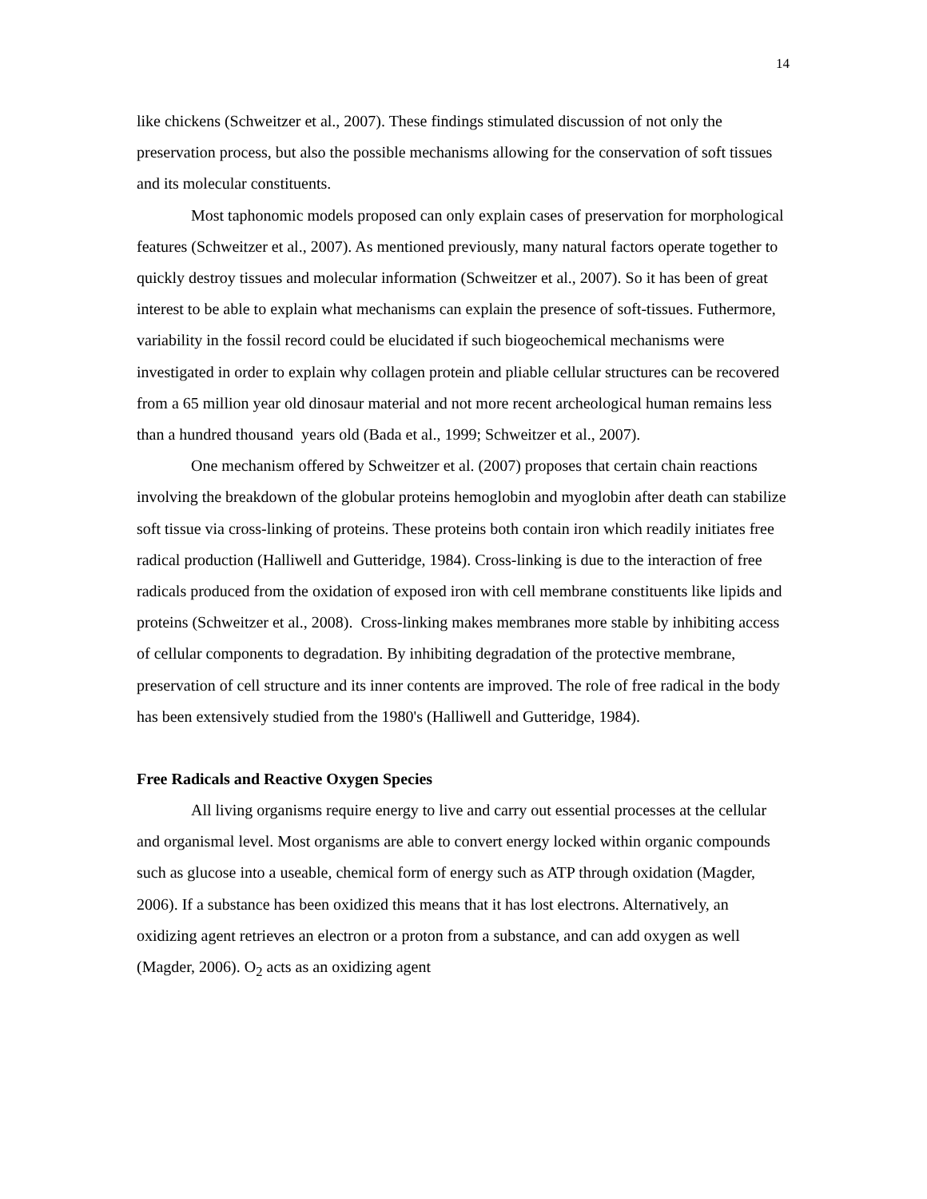14
like chickens (Schweitzer et al., 2007). These findings stimulated discussion of not only the preservation process, but also the possible mechanisms allowing for the conservation of soft tissues and its molecular constituents.
Most taphonomic models proposed can only explain cases of preservation for morphological features (Schweitzer et al., 2007). As mentioned previously, many natural factors operate together to quickly destroy tissues and molecular information (Schweitzer et al., 2007). So it has been of great interest to be able to explain what mechanisms can explain the presence of soft-tissues. Futhermore, variability in the fossil record could be elucidated if such biogeochemical mechanisms were investigated in order to explain why collagen protein and pliable cellular structures can be recovered from a 65 million year old dinosaur material and not more recent archeological human remains less than a hundred thousand years old (Bada et al., 1999; Schweitzer et al., 2007).
One mechanism offered by Schweitzer et al. (2007) proposes that certain chain reactions involving the breakdown of the globular proteins hemoglobin and myoglobin after death can stabilize soft tissue via cross-linking of proteins. These proteins both contain iron which readily initiates free radical production (Halliwell and Gutteridge, 1984). Cross-linking is due to the interaction of free radicals produced from the oxidation of exposed iron with cell membrane constituents like lipids and proteins (Schweitzer et al., 2008). Cross-linking makes membranes more stable by inhibiting access of cellular components to degradation. By inhibiting degradation of the protective membrane, preservation of cell structure and its inner contents are improved. The role of free radical in the body has been extensively studied from the 1980's (Halliwell and Gutteridge, 1984).
Free Radicals and Reactive Oxygen Species
All living organisms require energy to live and carry out essential processes at the cellular and organismal level. Most organisms are able to convert energy locked within organic compounds such as glucose into a useable, chemical form of energy such as ATP through oxidation (Magder, 2006). If a substance has been oxidized this means that it has lost electrons. Alternatively, an oxidizing agent retrieves an electron or a proton from a substance, and can add oxygen as well (Magder, 2006). O<sub>2</sub> acts as an oxidizing agent